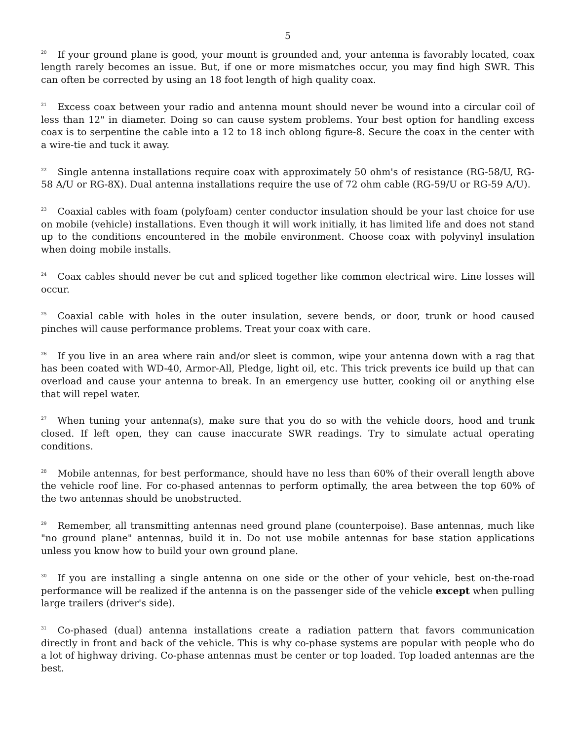5
<sup>20</sup> If your ground plane is good, your mount is grounded and, your antenna is favorably located, coax length rarely becomes an issue. But, if one or more mismatches occur, you may find high SWR. This can often be corrected by using an 18 foot length of high quality coax.
<sup>21</sup> Excess coax between your radio and antenna mount should never be wound into a circular coil of less than 12" in diameter. Doing so can cause system problems. Your best option for handling excess coax is to serpentine the cable into a 12 to 18 inch oblong figure-8. Secure the coax in the center with a wire-tie and tuck it away.
<sup>22</sup> Single antenna installations require coax with approximately 50 ohm's of resistance (RG-58/U, RG-58 A/U or RG-8X). Dual antenna installations require the use of 72 ohm cable (RG-59/U or RG-59 A/U).
<sup>23</sup> Coaxial cables with foam (polyfoam) center conductor insulation should be your last choice for use on mobile (vehicle) installations. Even though it will work initially, it has limited life and does not stand up to the conditions encountered in the mobile environment. Choose coax with polyvinyl insulation when doing mobile installs.
<sup>24</sup> Coax cables should never be cut and spliced together like common electrical wire. Line losses will occur.
<sup>25</sup> Coaxial cable with holes in the outer insulation, severe bends, or door, trunk or hood caused pinches will cause performance problems. Treat your coax with care.
<sup>26</sup> If you live in an area where rain and/or sleet is common, wipe your antenna down with a rag that has been coated with WD-40, Armor-All, Pledge, light oil, etc. This trick prevents ice build up that can overload and cause your antenna to break. In an emergency use butter, cooking oil or anything else that will repel water.
<sup>27</sup> When tuning your antenna(s), make sure that you do so with the vehicle doors, hood and trunk closed. If left open, they can cause inaccurate SWR readings. Try to simulate actual operating conditions.
<sup>28</sup> Mobile antennas, for best performance, should have no less than 60% of their overall length above the vehicle roof line. For co-phased antennas to perform optimally, the area between the top 60% of the two antennas should be unobstructed.
<sup>29</sup> Remember, all transmitting antennas need ground plane (counterpoise). Base antennas, much like "no ground plane" antennas, build it in. Do not use mobile antennas for base station applications unless you know how to build your own ground plane.
<sup>30</sup> If you are installing a single antenna on one side or the other of your vehicle, best on-the-road performance will be realized if the antenna is on the passenger side of the vehicle except when pulling large trailers (driver's side).
<sup>31</sup>Co-phased (dual) antenna installations create a radiation pattern that favors communication directly in front and back of the vehicle. This is why co-phase systems are popular with people who do a lot of highway driving. Co-phase antennas must be center or top loaded. Top loaded antennas are the best.